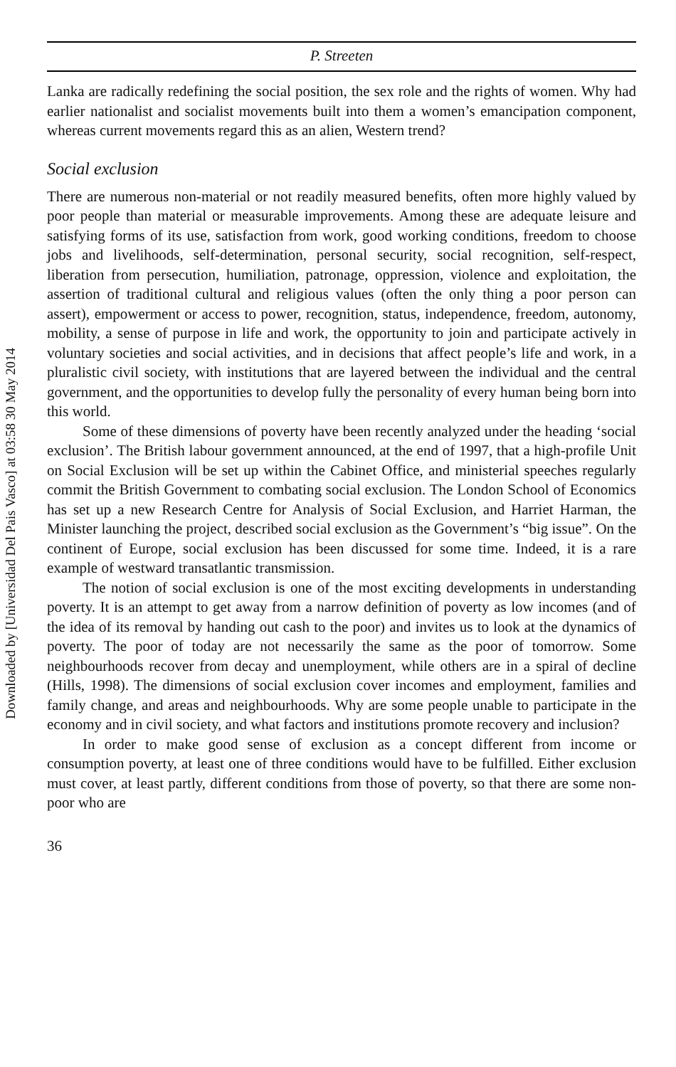Downloaded by [Universidad Del Pais Vasco] at 03:58 30 May 2014
P. Streeten
Lanka are radically redefining the social position, the sex role and the rights of women. Why had earlier nationalist and socialist movements built into them a women’s emancipation component, whereas current movements regard this as an alien, Western trend?
Social exclusion
There are numerous non-material or not readily measured benefits, often more highly valued by poor people than material or measurable improvements. Among these are adequate leisure and satisfying forms of its use, satisfaction from work, good working conditions, freedom to choose jobs and livelihoods, self-determination, personal security, social recognition, self-respect, liberation from persecution, humiliation, patronage, oppression, violence and exploitation, the assertion of traditional cultural and religious values (often the only thing a poor person can assert), empowerment or access to power, recognition, status, independence, freedom, autonomy, mobility, a sense of purpose in life and work, the opportunity to join and participate actively in voluntary societies and social activities, and in decisions that affect people’s life and work, in a pluralistic civil society, with institutions that are layered between the individual and the central government, and the opportunities to develop fully the personality of every human being born into this world.
Some of these dimensions of poverty have been recently analyzed under the heading ‘social exclusion’. The British labour government announced, at the end of 1997, that a high-profile Unit on Social Exclusion will be set up within the Cabinet Office, and ministerial speeches regularly commit the British Government to combating social exclusion. The London School of Economics has set up a new Research Centre for Analysis of Social Exclusion, and Harriet Harman, the Minister launching the project, described social exclusion as the Government’s “big issue”. On the continent of Europe, social exclusion has been discussed for some time. Indeed, it is a rare example of westward transatlantic transmission.
The notion of social exclusion is one of the most exciting developments in understanding poverty. It is an attempt to get away from a narrow definition of poverty as low incomes (and of the idea of its removal by handing out cash to the poor) and invites us to look at the dynamics of poverty. The poor of today are not necessarily the same as the poor of tomorrow. Some neighbourhoods recover from decay and unemployment, while others are in a spiral of decline (Hills, 1998). The dimensions of social exclusion cover incomes and employment, families and family change, and areas and neighbourhoods. Why are some people unable to participate in the economy and in civil society, and what factors and institutions promote recovery and inclusion?
In order to make good sense of exclusion as a concept different from income or consumption poverty, at least one of three conditions would have to be fulfilled. Either exclusion must cover, at least partly, different conditions from those of poverty, so that there are some non-poor who are
36